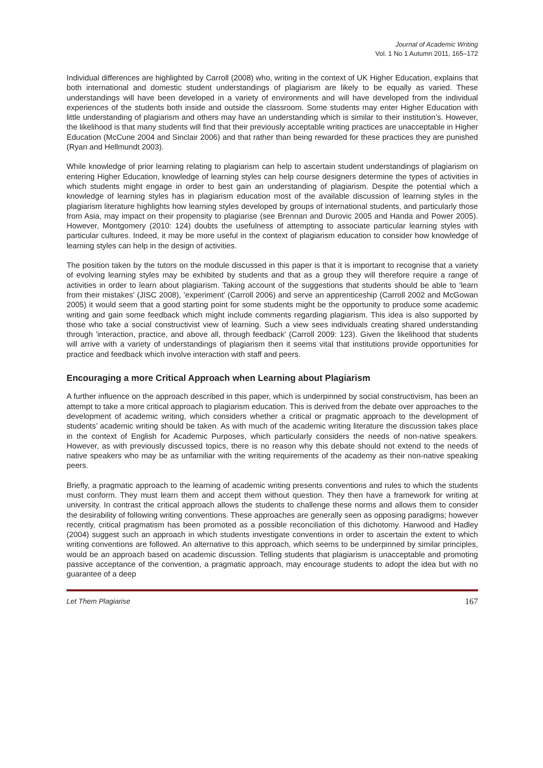Journal of Academic Writing
Vol. 1 No 1 Autumn 2011, 165–172
Individual differences are highlighted by Carroll (2008) who, writing in the context of UK Higher Education, explains that both international and domestic student understandings of plagiarism are likely to be equally as varied. These understandings will have been developed in a variety of environments and will have developed from the individual experiences of the students both inside and outside the classroom. Some students may enter Higher Education with little understanding of plagiarism and others may have an understanding which is similar to their institution’s. However, the likelihood is that many students will find that their previously acceptable writing practices are unacceptable in Higher Education (McCune 2004 and Sinclair 2006) and that rather than being rewarded for these practices they are punished (Ryan and Hellmundt 2003).
While knowledge of prior learning relating to plagiarism can help to ascertain student understandings of plagiarism on entering Higher Education, knowledge of learning styles can help course designers determine the types of activities in which students might engage in order to best gain an understanding of plagiarism. Despite the potential which a knowledge of learning styles has in plagiarism education most of the available discussion of learning styles in the plagiarism literature highlights how learning styles developed by groups of international students, and particularly those from Asia, may impact on their propensity to plagiarise (see Brennan and Durovic 2005 and Handa and Power 2005). However, Montgomery (2010: 124) doubts the usefulness of attempting to associate particular learning styles with particular cultures. Indeed, it may be more useful in the context of plagiarism education to consider how knowledge of learning styles can help in the design of activities.
The position taken by the tutors on the module discussed in this paper is that it is important to recognise that a variety of evolving learning styles may be exhibited by students and that as a group they will therefore require a range of activities in order to learn about plagiarism. Taking account of the suggestions that students should be able to 'learn from their mistakes' (JISC 2008), 'experiment' (Carroll 2006) and serve an apprenticeship (Carroll 2002 and McGowan 2005) it would seem that a good starting point for some students might be the opportunity to produce some academic writing and gain some feedback which might include comments regarding plagiarism. This idea is also supported by those who take a social constructivist view of learning. Such a view sees individuals creating shared understanding through 'interaction, practice, and above all, through feedback' (Carroll 2009: 123). Given the likelihood that students will arrive with a variety of understandings of plagiarism then it seems vital that institutions provide opportunities for practice and feedback which involve interaction with staff and peers.
Encouraging a more Critical Approach when Learning about Plagiarism
A further influence on the approach described in this paper, which is underpinned by social constructivism, has been an attempt to take a more critical approach to plagiarism education. This is derived from the debate over approaches to the development of academic writing, which considers whether a critical or pragmatic approach to the development of students’ academic writing should be taken. As with much of the academic writing literature the discussion takes place in the context of English for Academic Purposes, which particularly considers the needs of non-native speakers. However, as with previously discussed topics, there is no reason why this debate should not extend to the needs of native speakers who may be as unfamiliar with the writing requirements of the academy as their non-native speaking peers.
Briefly, a pragmatic approach to the learning of academic writing presents conventions and rules to which the students must conform. They must learn them and accept them without question. They then have a framework for writing at university. In contrast the critical approach allows the students to challenge these norms and allows them to consider the desirability of following writing conventions. These approaches are generally seen as opposing paradigms; however recently, critical pragmatism has been promoted as a possible reconciliation of this dichotomy. Harwood and Hadley (2004) suggest such an approach in which students investigate conventions in order to ascertain the extent to which writing conventions are followed. An alternative to this approach, which seems to be underpinned by similar principles, would be an approach based on academic discussion. Telling students that plagiarism is unacceptable and promoting passive acceptance of the convention, a pragmatic approach, may encourage students to adopt the idea but with no guarantee of a deep
Let Them Plagiarise 167